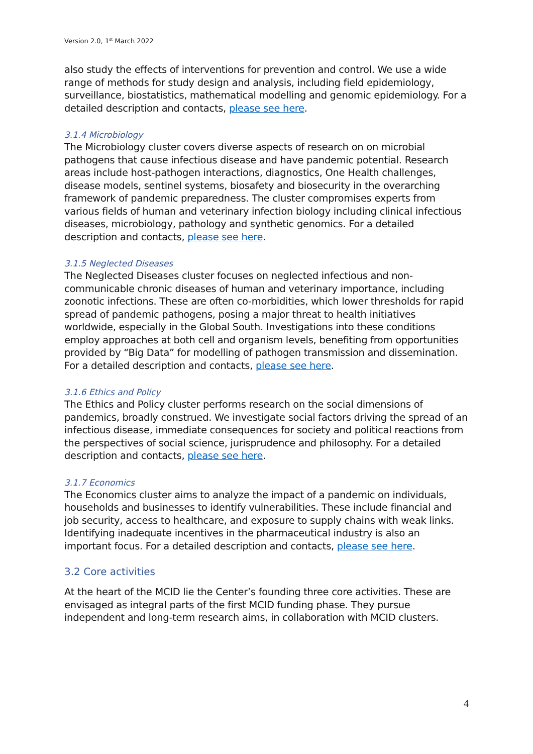Version 2.0, 1<sup>st</sup> March 2022
also study the effects of interventions for prevention and control. We use a wide range of methods for study design and analysis, including field epidemiology, surveillance, biostatistics, mathematical modelling and genomic epidemiology. For a detailed description and contacts, please see here.
3.1.4 Microbiology
The Microbiology cluster covers diverse aspects of research on on microbial pathogens that cause infectious disease and have pandemic potential. Research areas include host-pathogen interactions, diagnostics, One Health challenges, disease models, sentinel systems, biosafety and biosecurity in the overarching framework of pandemic preparedness. The cluster compromises experts from various fields of human and veterinary infection biology including clinical infectious diseases, microbiology, pathology and synthetic genomics. For a detailed description and contacts, please see here.
3.1.5 Neglected Diseases
The Neglected Diseases cluster focuses on neglected infectious and non-communicable chronic diseases of human and veterinary importance, including zoonotic infections. These are often co-morbidities, which lower thresholds for rapid spread of pandemic pathogens, posing a major threat to health initiatives worldwide, especially in the Global South. Investigations into these conditions employ approaches at both cell and organism levels, benefiting from opportunities provided by “Big Data” for modelling of pathogen transmission and dissemination. For a detailed description and contacts, please see here.
3.1.6 Ethics and Policy
The Ethics and Policy cluster performs research on the social dimensions of pandemics, broadly construed. We investigate social factors driving the spread of an infectious disease, immediate consequences for society and political reactions from the perspectives of social science, jurisprudence and philosophy. For a detailed description and contacts, please see here.
3.1.7 Economics
The Economics cluster aims to analyze the impact of a pandemic on individuals, households and businesses to identify vulnerabilities. These include financial and job security, access to healthcare, and exposure to supply chains with weak links. Identifying inadequate incentives in the pharmaceutical industry is also an important focus. For a detailed description and contacts, please see here.
3.2 Core activities
At the heart of the MCID lie the Center’s founding three core activities. These are envisaged as integral parts of the first MCID funding phase. They pursue independent and long-term research aims, in collaboration with MCID clusters.
4